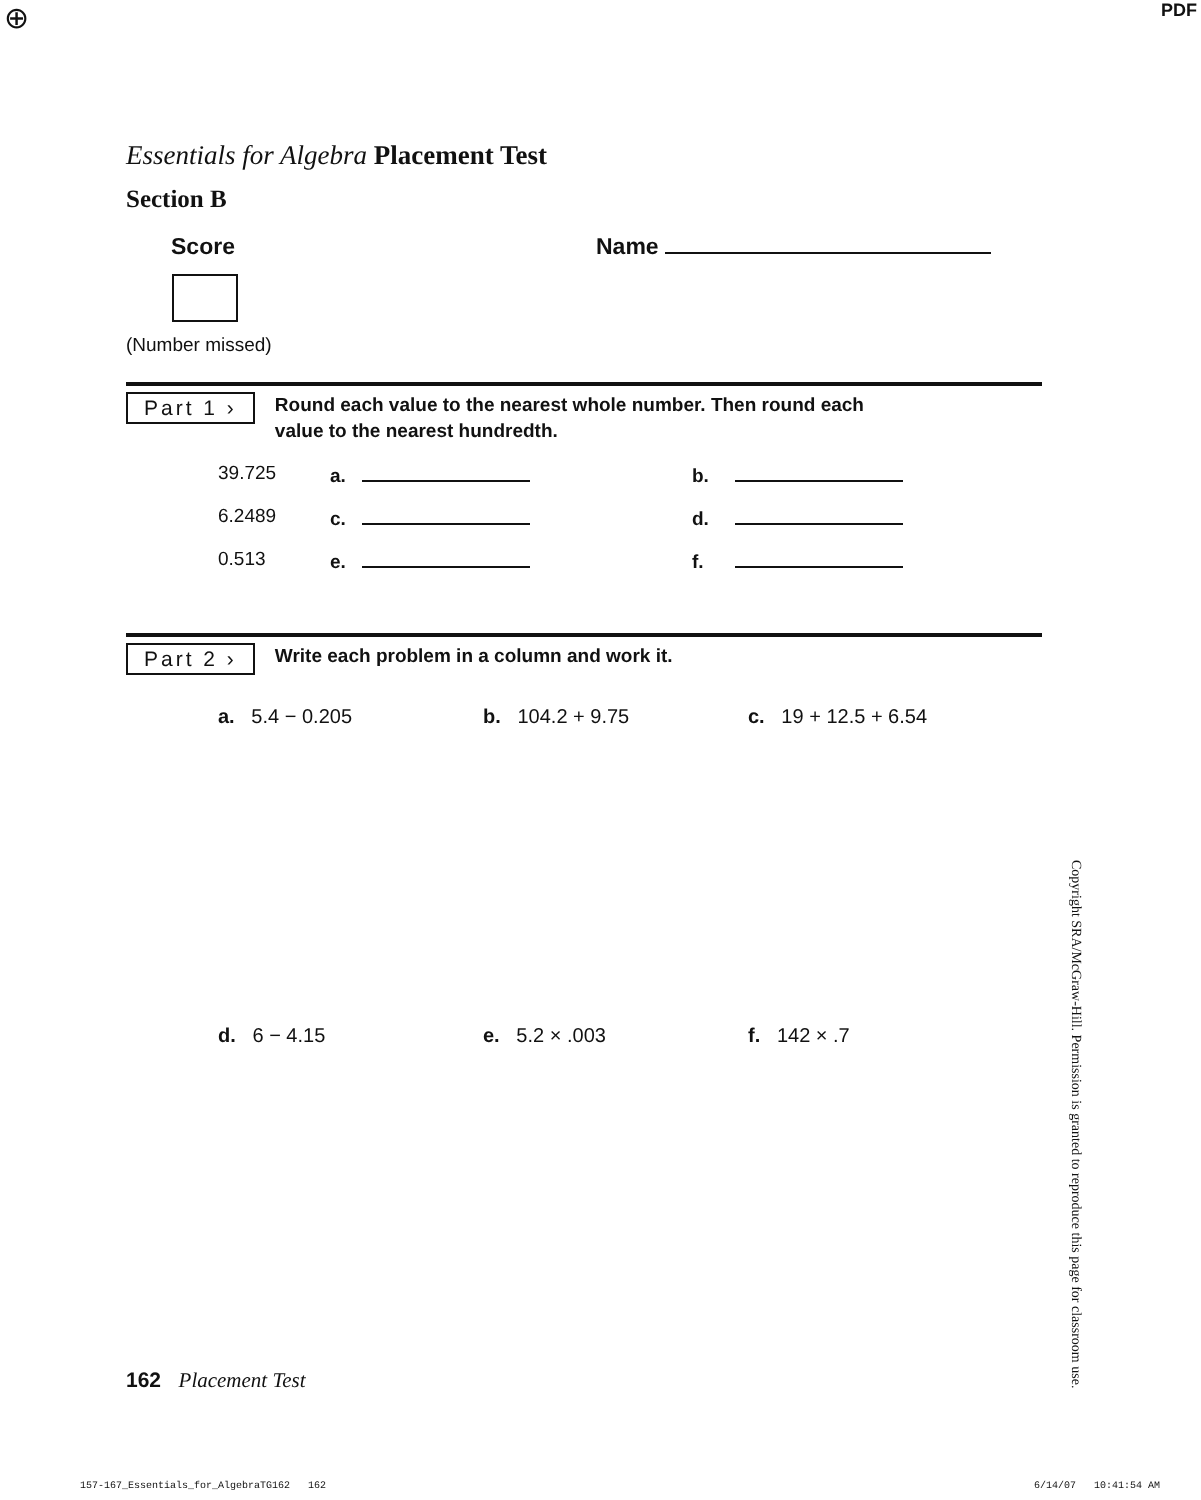⊕ PDF
Essentials for Algebra Placement Test
Section B
Score
(Number missed)
Name
Part 1 ›
Round each value to the nearest whole number. Then round each
value to the nearest hundredth.
39.725 a. b.
6.2489 c. d.
0.513 e. f.
Part 2 ›
Write each problem in a column and work it.
a. 5.4 − 0.205 b. 104.2 + 9.75 c. 19 + 12.5 + 6.54
d. 6 − 4.15 e. 5.2 × .003 f. 142 × .7
Copyright SRA/McGraw-Hill. Permission is granted to reproduce this page for classroom use.
162 Placement Test
157-167_Essentials_for_AlgebraTG162 162 6/14/07 10:41:54 AM